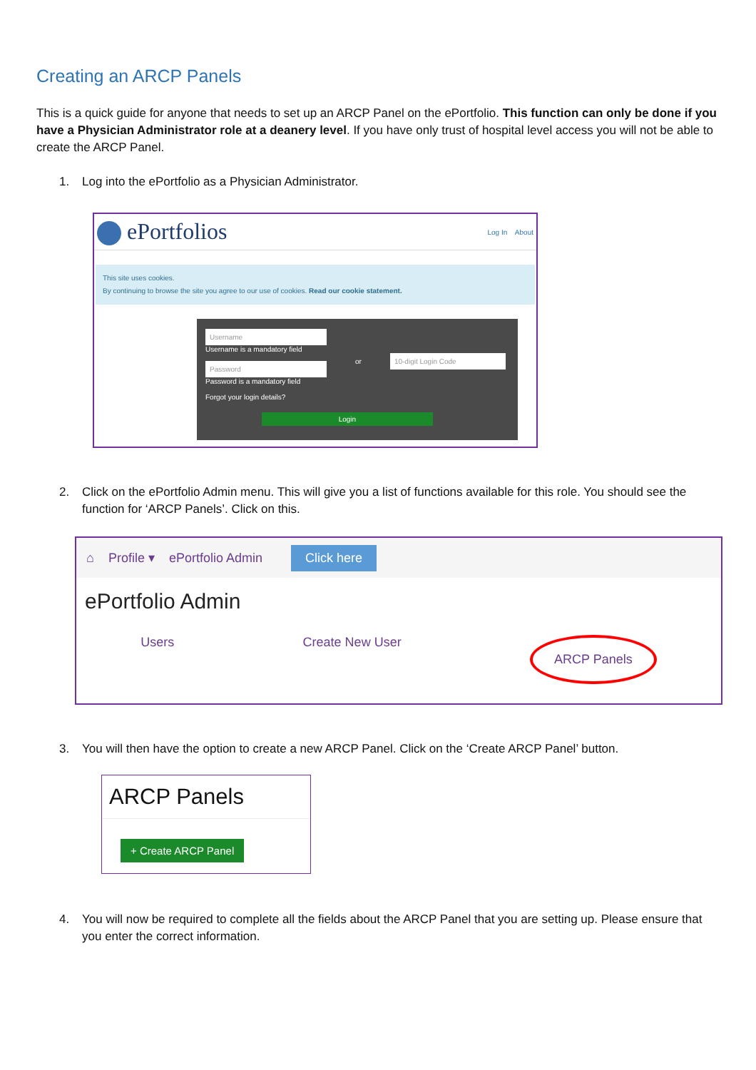Creating an ARCP Panels
This is a quick guide for anyone that needs to set up an ARCP Panel on the ePortfolio. This function can only be done if you have a Physician Administrator role at a deanery level. If you have only trust of hospital level access you will not be able to create the ARCP Panel.
1. Log into the ePortfolio as a Physician Administrator.
ePortfolios Log In About
This site uses cookies.
By continuing to browse the site you agree to our use of cookies. Read our cookie statement.
Username
Username is a mandatory field
Password
Password is a mandatory field
Forgot your login details?
or 10-digit Login Code
Login
2. Click on the ePortfolio Admin menu. This will give you a list of functions available for this role. You should see the function for ‘ARCP Panels’. Click on this.
⌂ Profile ▾ ePortfolio Admin Click here
ePortfolio Admin
Users Create New User ARCP Panels
3. You will then have the option to create a new ARCP Panel. Click on the ‘Create ARCP Panel’ button.
ARCP Panels
+ Create ARCP Panel
4. You will now be required to complete all the fields about the ARCP Panel that you are setting up. Please ensure that you enter the correct information.